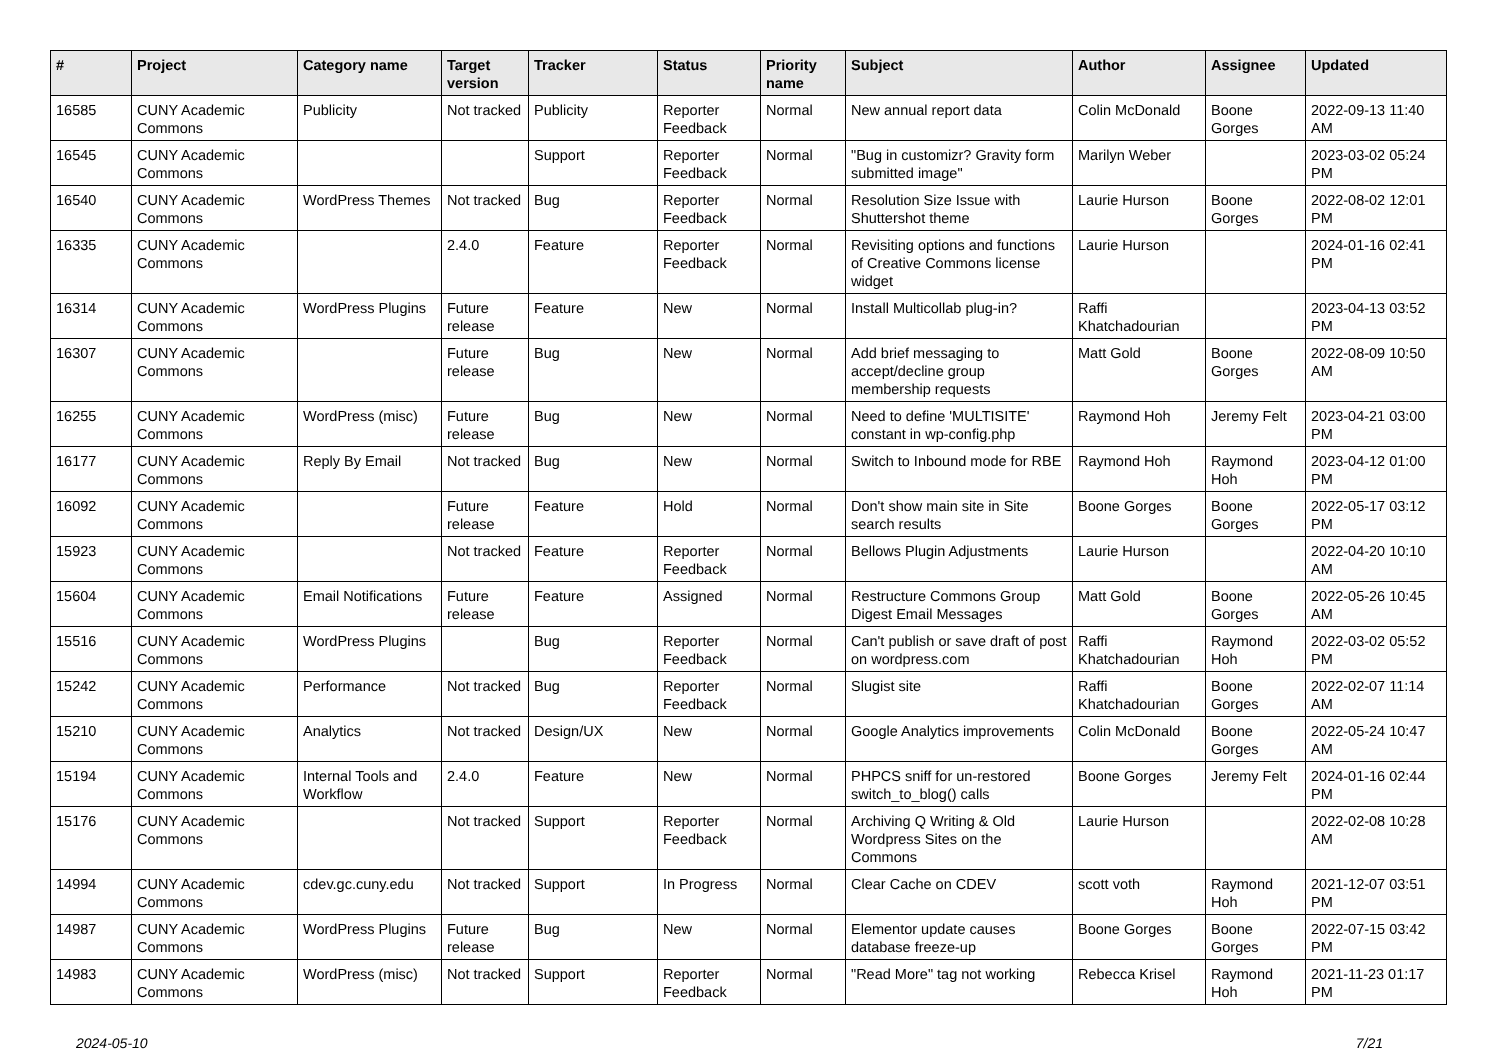| # | Project | Category name | Target version | Tracker | Status | Priority name | Subject | Author | Assignee | Updated |
| --- | --- | --- | --- | --- | --- | --- | --- | --- | --- | --- |
| 16585 | CUNY Academic Commons | Publicity | Not tracked | Publicity | Reporter Feedback | Normal | New annual report data | Colin McDonald | Boone Gorges | 2022-09-13 11:40 AM |
| 16545 | CUNY Academic Commons | | | Support | Reporter Feedback | Normal | "Bug in customizr? Gravity form submitted image" | Marilyn Weber | | 2023-03-02 05:24 PM |
| 16540 | CUNY Academic Commons | WordPress Themes | Not tracked | Bug | Reporter Feedback | Normal | Resolution Size Issue with Shuttershot theme | Laurie Hurson | Boone Gorges | 2022-08-02 12:01 PM |
| 16335 | CUNY Academic Commons | | 2.4.0 | Feature | Reporter Feedback | Normal | Revisiting options and functions of Creative Commons license widget | Laurie Hurson | | 2024-01-16 02:41 PM |
| 16314 | CUNY Academic Commons | WordPress Plugins | Future release | Feature | New | Normal | Install Multicollab plug-in? | Raffi Khatchadourian | | 2023-04-13 03:52 PM |
| 16307 | CUNY Academic Commons | | Future release | Bug | New | Normal | Add brief messaging to accept/decline group membership requests | Matt Gold | Boone Gorges | 2022-08-09 10:50 AM |
| 16255 | CUNY Academic Commons | WordPress (misc) | Future release | Bug | New | Normal | Need to define 'MULTISITE' constant in wp-config.php | Raymond Hoh | Jeremy Felt | 2023-04-21 03:00 PM |
| 16177 | CUNY Academic Commons | Reply By Email | Not tracked | Bug | New | Normal | Switch to Inbound mode for RBE | Raymond Hoh | Raymond Hoh | 2023-04-12 01:00 PM |
| 16092 | CUNY Academic Commons | | Future release | Feature | Hold | Normal | Don't show main site in Site search results | Boone Gorges | Boone Gorges | 2022-05-17 03:12 PM |
| 15923 | CUNY Academic Commons | | Not tracked | Feature | Reporter Feedback | Normal | Bellows Plugin Adjustments | Laurie Hurson | | 2022-04-20 10:10 AM |
| 15604 | CUNY Academic Commons | Email Notifications | Future release | Feature | Assigned | Normal | Restructure Commons Group Digest Email Messages | Matt Gold | Boone Gorges | 2022-05-26 10:45 AM |
| 15516 | CUNY Academic Commons | WordPress Plugins | | Bug | Reporter Feedback | Normal | Can't publish or save draft of post on wordpress.com | Raffi Khatchadourian | Raymond Hoh | 2022-03-02 05:52 PM |
| 15242 | CUNY Academic Commons | Performance | Not tracked | Bug | Reporter Feedback | Normal | Slugist site | Raffi Khatchadourian | Boone Gorges | 2022-02-07 11:14 AM |
| 15210 | CUNY Academic Commons | Analytics | Not tracked | Design/UX | New | Normal | Google Analytics improvements | Colin McDonald | Boone Gorges | 2022-05-24 10:47 AM |
| 15194 | CUNY Academic Commons | Internal Tools and Workflow | 2.4.0 | Feature | New | Normal | PHPCS sniff for un-restored switch_to_blog() calls | Boone Gorges | Jeremy Felt | 2024-01-16 02:44 PM |
| 15176 | CUNY Academic Commons | | Not tracked | Support | Reporter Feedback | Normal | Archiving Q Writing & Old Wordpress Sites on the Commons | Laurie Hurson | | 2022-02-08 10:28 AM |
| 14994 | CUNY Academic Commons | cdev.gc.cuny.edu | Not tracked | Support | In Progress | Normal | Clear Cache on CDEV | scott voth | Raymond Hoh | 2021-12-07 03:51 PM |
| 14987 | CUNY Academic Commons | WordPress Plugins | Future release | Bug | New | Normal | Elementor update causes database freeze-up | Boone Gorges | Boone Gorges | 2022-07-15 03:42 PM |
| 14983 | CUNY Academic Commons | WordPress (misc) | Not tracked | Support | Reporter Feedback | Normal | "Read More" tag not working | Rebecca Krisel | Raymond Hoh | 2021-11-23 01:17 PM |
2024-05-10 7/21